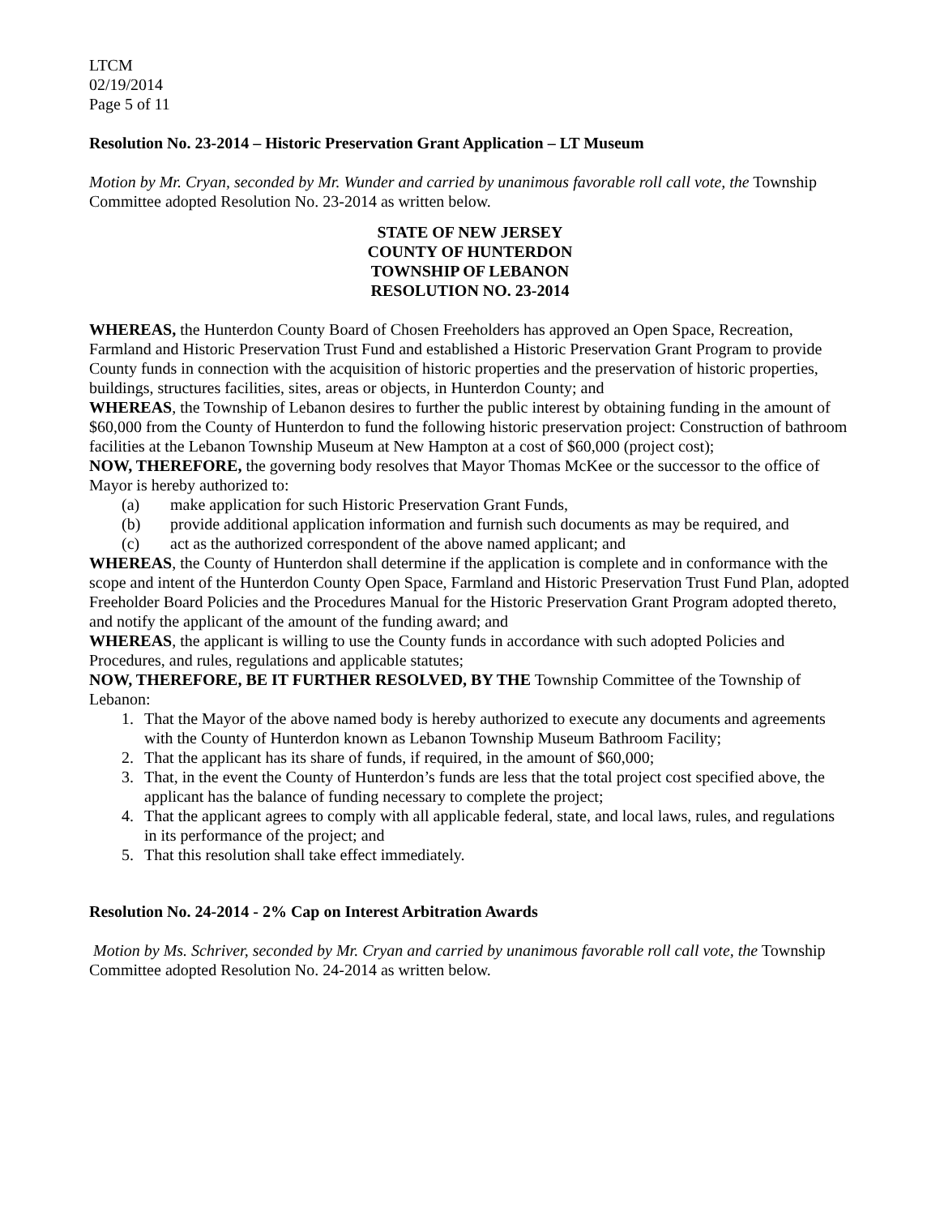LTCM
02/19/2014
Page 5 of 11
Resolution No. 23-2014 – Historic Preservation Grant Application – LT Museum
Motion by Mr. Cryan, seconded by Mr. Wunder and carried by unanimous favorable roll call vote, the Township Committee adopted Resolution No. 23-2014 as written below.
STATE OF NEW JERSEY
COUNTY OF HUNTERDON
TOWNSHIP OF LEBANON
RESOLUTION NO. 23-2014
WHEREAS, the Hunterdon County Board of Chosen Freeholders has approved an Open Space, Recreation, Farmland and Historic Preservation Trust Fund and established a Historic Preservation Grant Program to provide County funds in connection with the acquisition of historic properties and the preservation of historic properties, buildings, structures facilities, sites, areas or objects, in Hunterdon County; and
WHEREAS, the Township of Lebanon desires to further the public interest by obtaining funding in the amount of $60,000 from the County of Hunterdon to fund the following historic preservation project: Construction of bathroom facilities at the Lebanon Township Museum at New Hampton at a cost of $60,000 (project cost);
NOW, THEREFORE, the governing body resolves that Mayor Thomas McKee or the successor to the office of Mayor is hereby authorized to:
(a) make application for such Historic Preservation Grant Funds,
(b) provide additional application information and furnish such documents as may be required, and
(c) act as the authorized correspondent of the above named applicant; and
WHEREAS, the County of Hunterdon shall determine if the application is complete and in conformance with the scope and intent of the Hunterdon County Open Space, Farmland and Historic Preservation Trust Fund Plan, adopted Freeholder Board Policies and the Procedures Manual for the Historic Preservation Grant Program adopted thereto, and notify the applicant of the amount of the funding award; and
WHEREAS, the applicant is willing to use the County funds in accordance with such adopted Policies and Procedures, and rules, regulations and applicable statutes;
NOW, THEREFORE, BE IT FURTHER RESOLVED, BY THE Township Committee of the Township of Lebanon:
1. That the Mayor of the above named body is hereby authorized to execute any documents and agreements with the County of Hunterdon known as Lebanon Township Museum Bathroom Facility;
2. That the applicant has its share of funds, if required, in the amount of $60,000;
3. That, in the event the County of Hunterdon’s funds are less that the total project cost specified above, the applicant has the balance of funding necessary to complete the project;
4. That the applicant agrees to comply with all applicable federal, state, and local laws, rules, and regulations in its performance of the project; and
5. That this resolution shall take effect immediately.
Resolution No. 24-2014 - 2% Cap on Interest Arbitration Awards
Motion by Ms. Schriver, seconded by Mr. Cryan and carried by unanimous favorable roll call vote, the Township Committee adopted Resolution No. 24-2014 as written below.